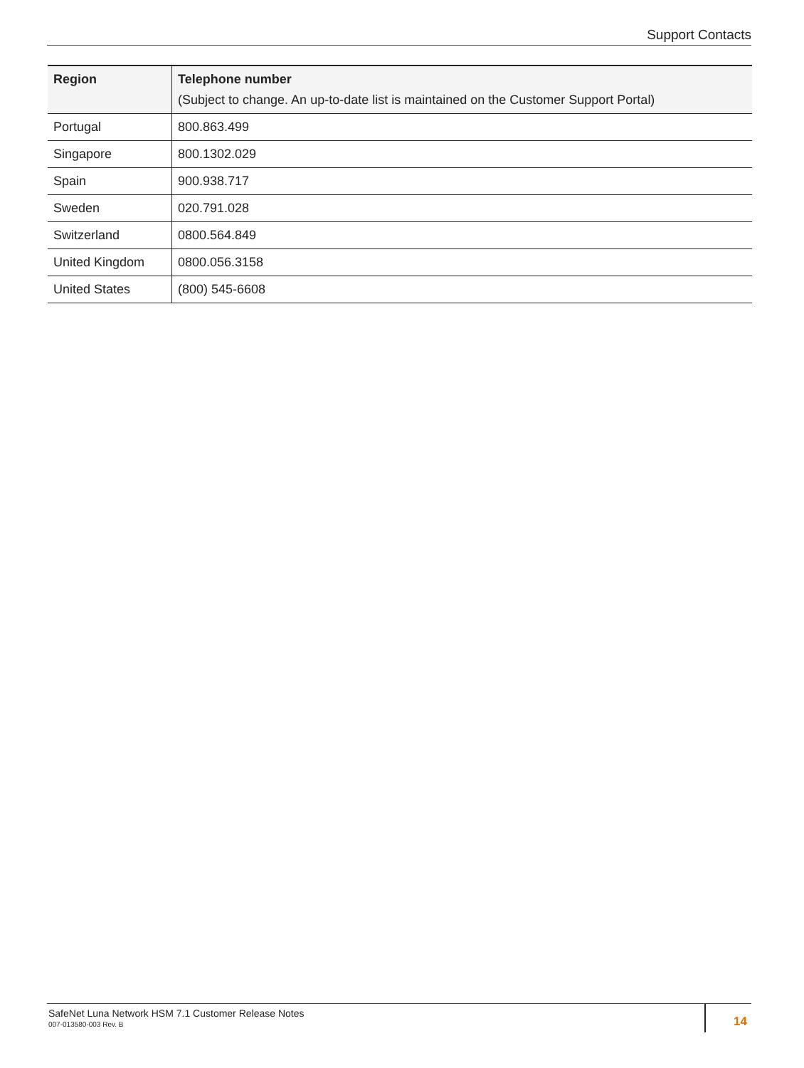Support Contacts
| Region | Telephone number (Subject to change. An up-to-date list is maintained on the Customer Support Portal) |
| --- | --- |
| Portugal | 800.863.499 |
| Singapore | 800.1302.029 |
| Spain | 900.938.717 |
| Sweden | 020.791.028 |
| Switzerland | 0800.564.849 |
| United Kingdom | 0800.056.3158 |
| United States | (800) 545-6608 |
SafeNet Luna Network HSM 7.1 Customer Release Notes
007-013580-003 Rev. B
14